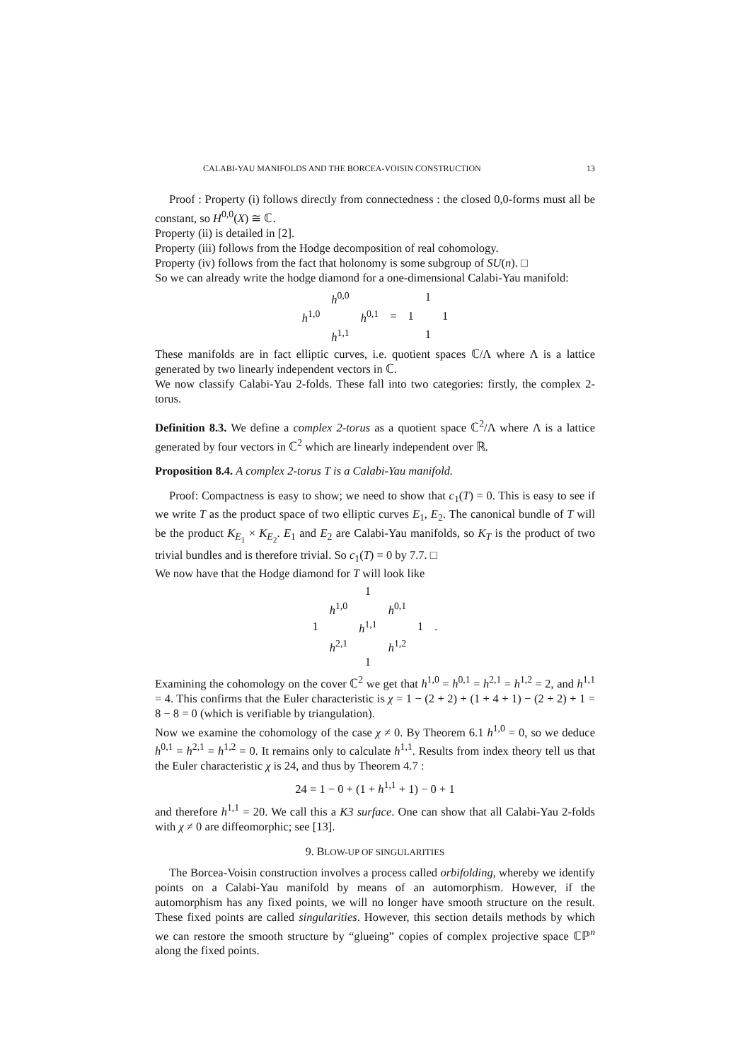CALABI-YAU MANIFOLDS AND THE BORCEA-VOISIN CONSTRUCTION 13
Proof : Property (i) follows directly from connectedness : the closed 0,0-forms must all be constant, so H<sup>0,0</sup>(X) ≅ ℂ.
Property (ii) is detailed in [2].
Property (iii) follows from the Hodge decomposition of real cohomology.
Property (iv) follows from the fact that holonomy is some subgroup of SU(n). □
So we can already write the hodge diamond for a one-dimensional Calabi-Yau manifold:
| | h<sup>0,0</sup> | | | | 1 | |
| h<sup>1,0</sup> | | h<sup>0,1</sup> | = | 1 | | 1 |
| | h<sup>1,1</sup> | | | | 1 | |
These manifolds are in fact elliptic curves, i.e. quotient spaces ℂ/Λ where Λ is a lattice generated by two linearly independent vectors in ℂ.
We now classify Calabi-Yau 2-folds. These fall into two categories: firstly, the complex 2-torus.
Definition 8.3. We define a complex 2-torus as a quotient space ℂ<sup>2</sup>/Λ where Λ is a lattice generated by four vectors in ℂ<sup>2</sup> which are linearly independent over ℝ.
Proposition 8.4. A complex 2-torus T is a Calabi-Yau manifold.
Proof: Compactness is easy to show; we need to show that c<sub>1</sub>(T) = 0. This is easy to see if we write T as the product space of two elliptic curves E<sub>1</sub>, E<sub>2</sub>. The canonical bundle of T will be the product K<sub>E<sub>1</sub></sub> × K<sub>E<sub>2</sub></sub>. E<sub>1</sub> and E<sub>2</sub> are Calabi-Yau manifolds, so K<sub>T</sub> is the product of two trivial bundles and is therefore trivial. So c<sub>1</sub>(T) = 0 by 7.7. □
We now have that the Hodge diamond for T will look like
| | | 1 | | | |
| | h<sup>1,0</sup> | | h<sup>0,1</sup> | | |
| 1 | | h<sup>1,1</sup> | | 1 | . |
| | h<sup>2,1</sup> | | h<sup>1,2</sup> | | |
| | | 1 | | | |
Examining the cohomology on the cover ℂ<sup>2</sup> we get that h<sup>1,0</sup> = h<sup>0,1</sup> = h<sup>2,1</sup> = h<sup>1,2</sup> = 2, and h<sup>1,1</sup> = 4. This confirms that the Euler characteristic is χ = 1 − (2 + 2) + (1 + 4 + 1) − (2 + 2) + 1 = 8 − 8 = 0 (which is verifiable by triangulation).
Now we examine the cohomology of the case χ ≠ 0. By Theorem 6.1 h<sup>1,0</sup> = 0, so we deduce h<sup>0,1</sup> = h<sup>2,1</sup> = h<sup>1,2</sup> = 0. It remains only to calculate h<sup>1,1</sup>. Results from index theory tell us that the Euler characteristic χ is 24, and thus by Theorem 4.7 :
24 = 1 − 0 + (1 + h<sup>1,1</sup> + 1) − 0 + 1
and therefore h<sup>1,1</sup> = 20. We call this a K3 surface. One can show that all Calabi-Yau 2-folds with χ ≠ 0 are diffeomorphic; see [13].
9. BLOW-UP OF SINGULARITIES
The Borcea-Voisin construction involves a process called orbifolding, whereby we identify points on a Calabi-Yau manifold by means of an automorphism. However, if the automorphism has any fixed points, we will no longer have smooth structure on the result. These fixed points are called singularities. However, this section details methods by which we can restore the smooth structure by “glueing” copies of complex projective space ℂℙ<sup>n</sup> along the fixed points.